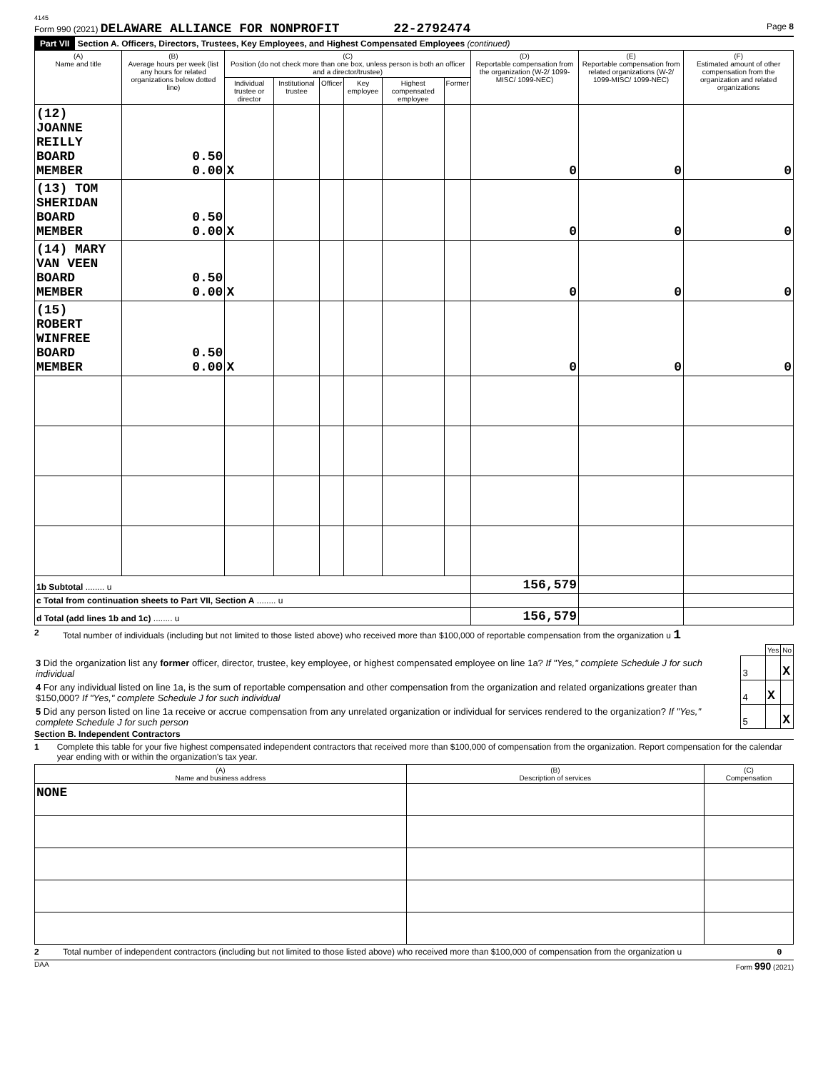4145
Form 990 (2021) DELAWARE ALLIANCE FOR NONPROFIT 22-2792474 Page 8
Part VII Section A. Officers, Directors, Trustees, Key Employees, and Highest Compensated Employees (continued)
| (A) Name and title | (B) Average hours per week (list any hours for related organizations below dotted line) | (C) Position (do not check more than one box, unless person is both an officer and a director/trustee) | | | | | | (D) Reportable compensation from the organization (W-2/ 1099-MISC/ 1099-NEC) | (E) Reportable compensation from related organizations (W-2/ 1099-MISC/ 1099-NEC) | (F) Estimated amount of other compensation from the organization and related organizations |
| --- | --- | --- | --- | --- | --- | --- | --- | --- | --- | --- |
| | | Individual trustee or director | Institutional trustee | Officer | Key employee | Highest compensated employee | Former | | | |
| (12) JOANNE REILLY BOARD MEMBER | 0.50 0.00 | X | | | | | | 0 | 0 | 0 |
| (13) TOM SHERIDAN BOARD MEMBER | 0.50 0.00 | X | | | | | | 0 | 0 | 0 |
| (14) MARY VAN VEEN BOARD MEMBER | 0.50 0.00 | X | | | | | | 0 | 0 | 0 |
| (15) ROBERT WINFREE BOARD MEMBER | 0.50 0.00 | X | | | | | | 0 | 0 | 0 |
| 1b Subtotal ........ u | | | | | | | | 156,579 | | |
| c Total from continuation sheets to Part VII, Section A ........ u | | | | | | | | | | |
| d Total (add lines 1b and 1c) ........ u | | | | | | | | 156,579 | | |
2 Total number of individuals (including but not limited to those listed above) who received more than $100,000 of reportable compensation from the organization u 1
| | | Yes | No |
| 3 Did the organization list any former officer, director, trustee, key employee, or highest compensated employee on line 1a? If "Yes," complete Schedule J for such individual | 3 | | X |
| 4 For any individual listed on line 1a, is the sum of reportable compensation and other compensation from the organization and related organizations greater than $150,000? If "Yes," complete Schedule J for such individual | 4 | X | |
| 5 Did any person listed on line 1a receive or accrue compensation from any unrelated organization or individual for services rendered to the organization? If "Yes," complete Schedule J for such person | 5 | | X |
Section B. Independent Contractors
1 Complete this table for your five highest compensated independent contractors that received more than $100,000 of compensation from the organization. Report compensation for the calendar year ending with or within the organization's tax year.
| (A) Name and business address | (B) Description of services | (C) Compensation |
| --- | --- | --- |
| NONE | | |
2 Total number of independent contractors (including but not limited to those listed above) who received more than $100,000 of compensation from the organization u 0
DAA Form 990 (2021)